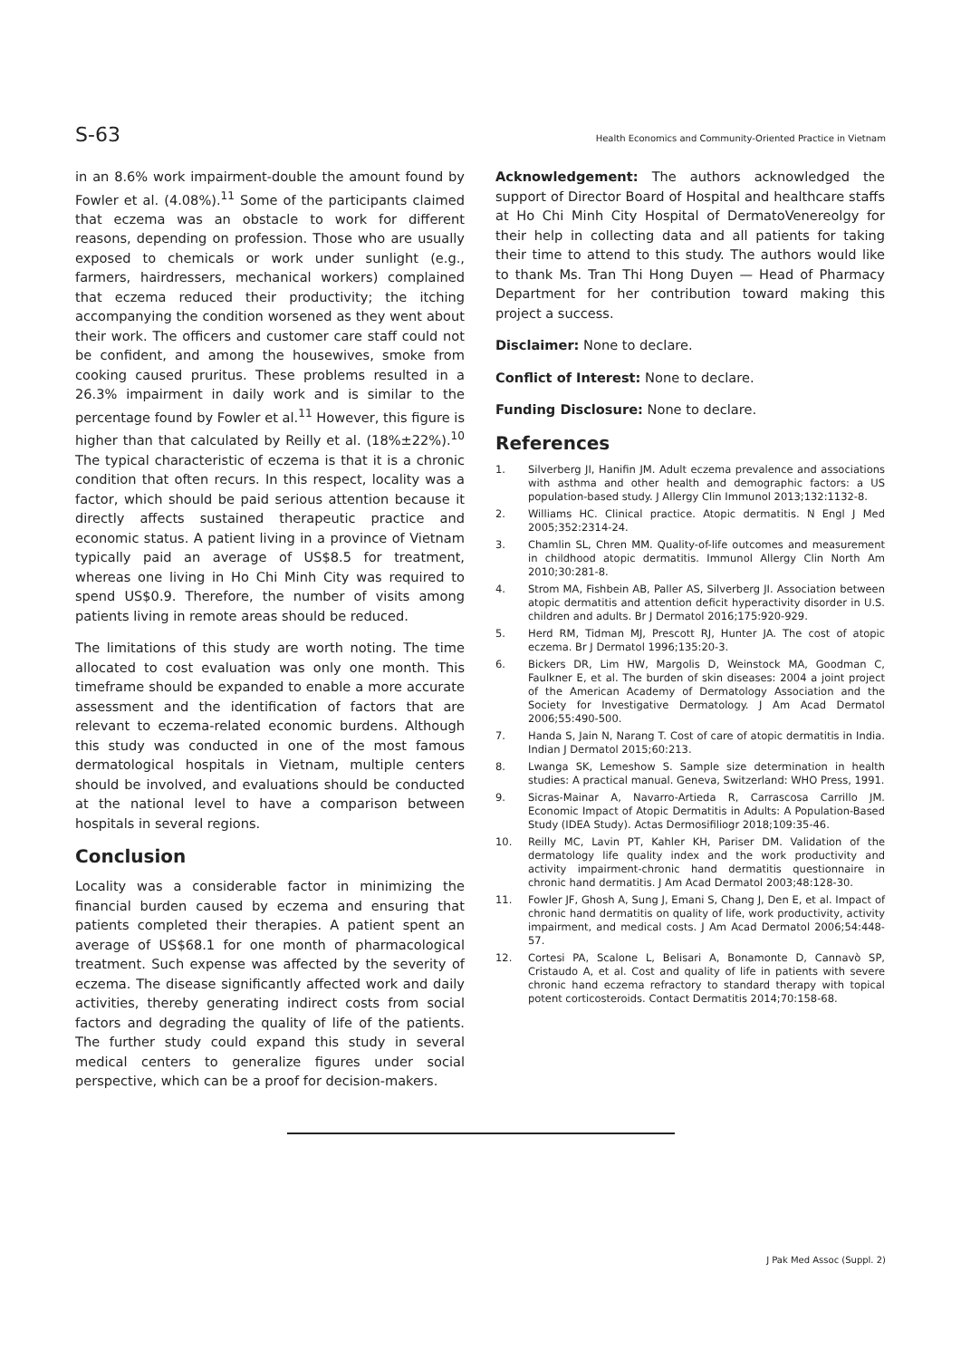S-63 Health Economics and Community-Oriented Practice in Vietnam
in an 8.6% work impairment-double the amount found by Fowler et al. (4.08%).<sup>11</sup> Some of the participants claimed that eczema was an obstacle to work for different reasons, depending on profession. Those who are usually exposed to chemicals or work under sunlight (e.g., farmers, hairdressers, mechanical workers) complained that eczema reduced their productivity; the itching accompanying the condition worsened as they went about their work. The officers and customer care staff could not be confident, and among the housewives, smoke from cooking caused pruritus. These problems resulted in a 26.3% impairment in daily work and is similar to the percentage found by Fowler et al.<sup>11</sup> However, this figure is higher than that calculated by Reilly et al. (18%±22%).<sup>10</sup> The typical characteristic of eczema is that it is a chronic condition that often recurs. In this respect, locality was a factor, which should be paid serious attention because it directly affects sustained therapeutic practice and economic status. A patient living in a province of Vietnam typically paid an average of US$8.5 for treatment, whereas one living in Ho Chi Minh City was required to spend US$0.9. Therefore, the number of visits among patients living in remote areas should be reduced.
The limitations of this study are worth noting. The time allocated to cost evaluation was only one month. This timeframe should be expanded to enable a more accurate assessment and the identification of factors that are relevant to eczema-related economic burdens. Although this study was conducted in one of the most famous dermatological hospitals in Vietnam, multiple centers should be involved, and evaluations should be conducted at the national level to have a comparison between hospitals in several regions.
Conclusion
Locality was a considerable factor in minimizing the financial burden caused by eczema and ensuring that patients completed their therapies. A patient spent an average of US$68.1 for one month of pharmacological treatment. Such expense was affected by the severity of eczema. The disease significantly affected work and daily activities, thereby generating indirect costs from social factors and degrading the quality of life of the patients. The further study could expand this study in several medical centers to generalize figures under social perspective, which can be a proof for decision-makers.
Acknowledgement: The authors acknowledged the support of Director Board of Hospital and healthcare staffs at Ho Chi Minh City Hospital of DermatoVenereolgy for their help in collecting data and all patients for taking their time to attend to this study. The authors would like to thank Ms. Tran Thi Hong Duyen — Head of Pharmacy Department for her contribution toward making this project a success.
Disclaimer: None to declare.
Conflict of Interest: None to declare.
Funding Disclosure: None to declare.
References
1. Silverberg JI, Hanifin JM. Adult eczema prevalence and associations with asthma and other health and demographic factors: a US population-based study. J Allergy Clin Immunol 2013;132:1132-8.
2. Williams HC. Clinical practice. Atopic dermatitis. N Engl J Med 2005;352:2314-24.
3. Chamlin SL, Chren MM. Quality-of-life outcomes and measurement in childhood atopic dermatitis. Immunol Allergy Clin North Am 2010;30:281-8.
4. Strom MA, Fishbein AB, Paller AS, Silverberg JI. Association between atopic dermatitis and attention deficit hyperactivity disorder in U.S. children and adults. Br J Dermatol 2016;175:920-929.
5. Herd RM, Tidman MJ, Prescott RJ, Hunter JA. The cost of atopic eczema. Br J Dermatol 1996;135:20-3.
6. Bickers DR, Lim HW, Margolis D, Weinstock MA, Goodman C, Faulkner E, et al. The burden of skin diseases: 2004 a joint project of the American Academy of Dermatology Association and the Society for Investigative Dermatology. J Am Acad Dermatol 2006;55:490-500.
7. Handa S, Jain N, Narang T. Cost of care of atopic dermatitis in India. Indian J Dermatol 2015;60:213.
8. Lwanga SK, Lemeshow S. Sample size determination in health studies: A practical manual. Geneva, Switzerland: WHO Press, 1991.
9. Sicras-Mainar A, Navarro-Artieda R, Carrascosa Carrillo JM. Economic Impact of Atopic Dermatitis in Adults: A Population-Based Study (IDEA Study). Actas Dermosifiliogr 2018;109:35-46.
10. Reilly MC, Lavin PT, Kahler KH, Pariser DM. Validation of the dermatology life quality index and the work productivity and activity impairment-chronic hand dermatitis questionnaire in chronic hand dermatitis. J Am Acad Dermatol 2003;48:128-30.
11. Fowler JF, Ghosh A, Sung J, Emani S, Chang J, Den E, et al. Impact of chronic hand dermatitis on quality of life, work productivity, activity impairment, and medical costs. J Am Acad Dermatol 2006;54:448-57.
12. Cortesi PA, Scalone L, Belisari A, Bonamonte D, Cannavò SP, Cristaudo A, et al. Cost and quality of life in patients with severe chronic hand eczema refractory to standard therapy with topical potent corticosteroids. Contact Dermatitis 2014;70:158-68.
J Pak Med Assoc (Suppl. 2)